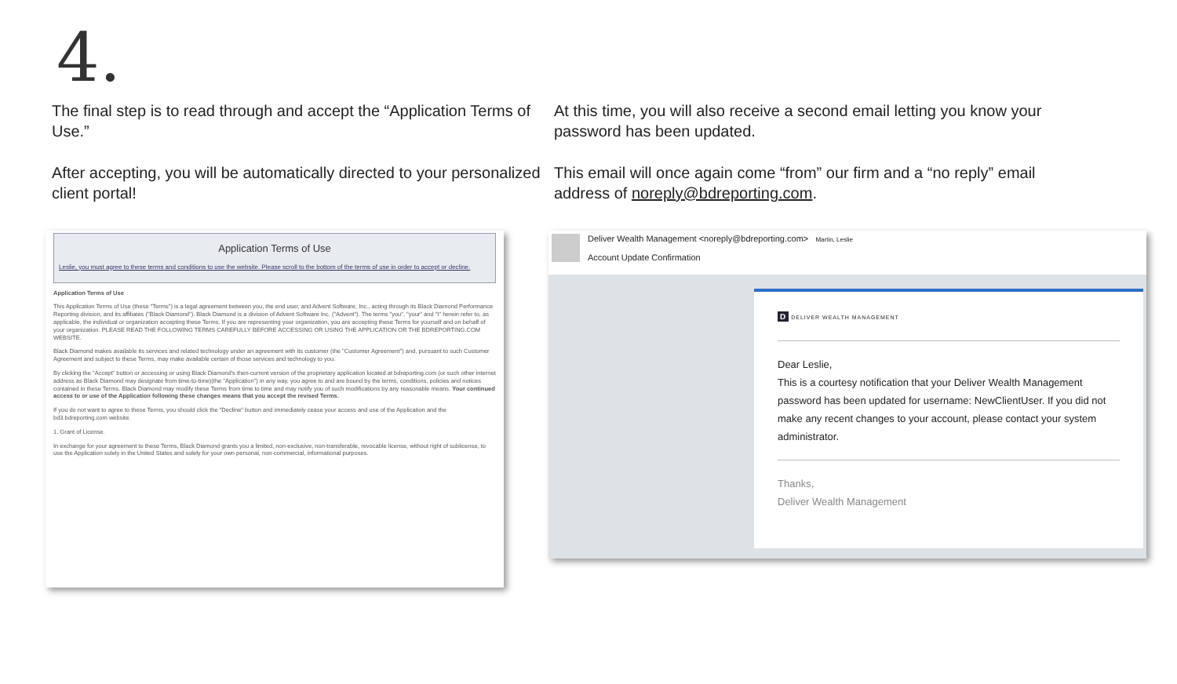4.
The final step is to read through and accept the “Application Terms of Use.”
After accepting, you will be automatically directed to your personalized client portal!
At this time, you will also receive a second email letting you know your password has been updated.
This email will once again come “from” our firm and a “no reply” email address of noreply@bdreporting.com.
Application Terms of Use
Leslie, you must agree to these terms and conditions to use the website. Please scroll to the bottom of the terms of use in order to accept or decline.
Application Terms of Use
This Application Terms of Use (these "Terms") is a legal agreement between you, the end user, and Advent Software, Inc., acting through its Black Diamond Performance Reporting division, and its affiliates ("Black Diamond"). Black Diamond is a division of Advent Software Inc. ("Advent"). The terms "you", "your" and "I" herein refer to, as applicable, the individual or organization accepting these Terms. If you are representing your organization, you are accepting these Terms for yourself and on behalf of your organization. PLEASE READ THE FOLLOWING TERMS CAREFULLY BEFORE ACCESSING OR USING THE APPLICATION OR THE BDREPORTING.COM WEBSITE.
Black Diamond makes available its services and related technology under an agreement with its customer (the "Customer Agreement") and, pursuant to such Customer Agreement and subject to these Terms, may make available certain of those services and technology to you.
By clicking the "Accept" button or accessing or using Black Diamond's then-current version of the proprietary application located at bdreporting.com (or such other internet address as Black Diamond may designate from time-to-time)(the "Application") in any way, you agree to and are bound by the terms, conditions, policies and notices contained in these Terms. Black Diamond may modify these Terms from time to time and may notify you of such modifications by any reasonable means. Your continued access to or use of the Application following these changes means that you accept the revised Terms.
If you do not want to agree to these Terms, you should click the "Decline" button and immediately cease your access and use of the Application and the bd3.bdreporting.com website.
1. Grant of License.
In exchange for your agreement to these Terms, Black Diamond grants you a limited, non-exclusive, non-transferable, revocable license, without right of sublicense, to use the Application solely in the United States and solely for your own personal, non-commercial, informational purposes.
Deliver Wealth Management <noreply@bdreporting.com> Martin, Leslie
Account Update Confirmation
D DELIVER WEALTH MANAGEMENT
Dear Leslie,
This is a courtesy notification that your Deliver Wealth Management password has been updated for username: NewClientUser. If you did not make any recent changes to your account, please contact your system administrator.
Thanks,
Deliver Wealth Management